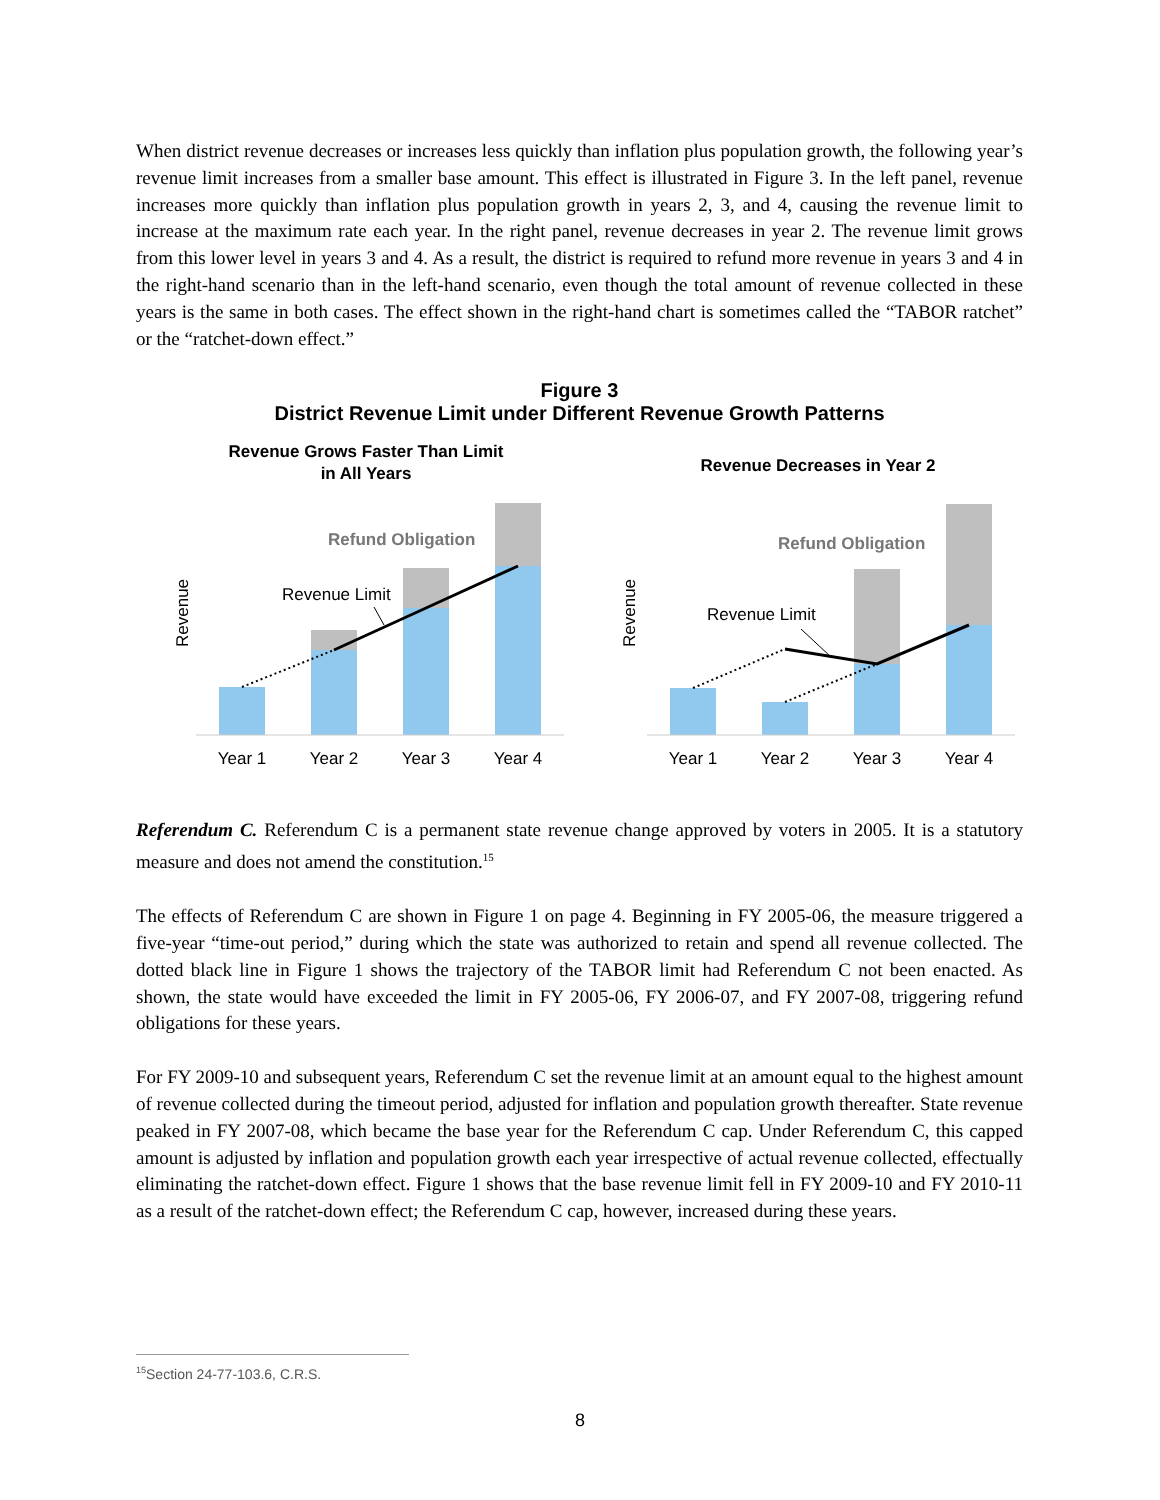When district revenue decreases or increases less quickly than inflation plus population growth, the following year’s revenue limit increases from a smaller base amount. This effect is illustrated in Figure 3. In the left panel, revenue increases more quickly than inflation plus population growth in years 2, 3, and 4, causing the revenue limit to increase at the maximum rate each year. In the right panel, revenue decreases in year 2. The revenue limit grows from this lower level in years 3 and 4. As a result, the district is required to refund more revenue in years 3 and 4 in the right-hand scenario than in the left-hand scenario, even though the total amount of revenue collected in these years is the same in both cases. The effect shown in the right-hand chart is sometimes called the “TABOR ratchet” or the “ratchet-down effect.”
Figure 3
District Revenue Limit under Different Revenue Growth Patterns
Revenue Grows Faster Than Limit
in All Years
Revenue
Refund Obligation
Revenue Limit
Year 1
Year 2
Year 3
Year 4
Revenue Decreases in Year 2
Revenue
Refund Obligation
Revenue Limit
Year 1
Year 2
Year 3
Year 4
Referendum C. Referendum C is a permanent state revenue change approved by voters in 2005. It is a statutory measure and does not amend the constitution.<sup>15</sup>
The effects of Referendum C are shown in Figure 1 on page 4. Beginning in FY 2005-06, the measure triggered a five-year “time-out period,” during which the state was authorized to retain and spend all revenue collected. The dotted black line in Figure 1 shows the trajectory of the TABOR limit had Referendum C not been enacted. As shown, the state would have exceeded the limit in FY 2005-06, FY 2006-07, and FY 2007-08, triggering refund obligations for these years.
For FY 2009-10 and subsequent years, Referendum C set the revenue limit at an amount equal to the highest amount of revenue collected during the timeout period, adjusted for inflation and population growth thereafter. State revenue peaked in FY 2007-08, which became the base year for the Referendum C cap. Under Referendum C, this capped amount is adjusted by inflation and population growth each year irrespective of actual revenue collected, effectually eliminating the ratchet-down effect. Figure 1 shows that the base revenue limit fell in FY 2009-10 and FY 2010-11 as a result of the ratchet-down effect; the Referendum C cap, however, increased during these years.
<sup>15</sup> Section 24-77-103.6, C.R.S.
8